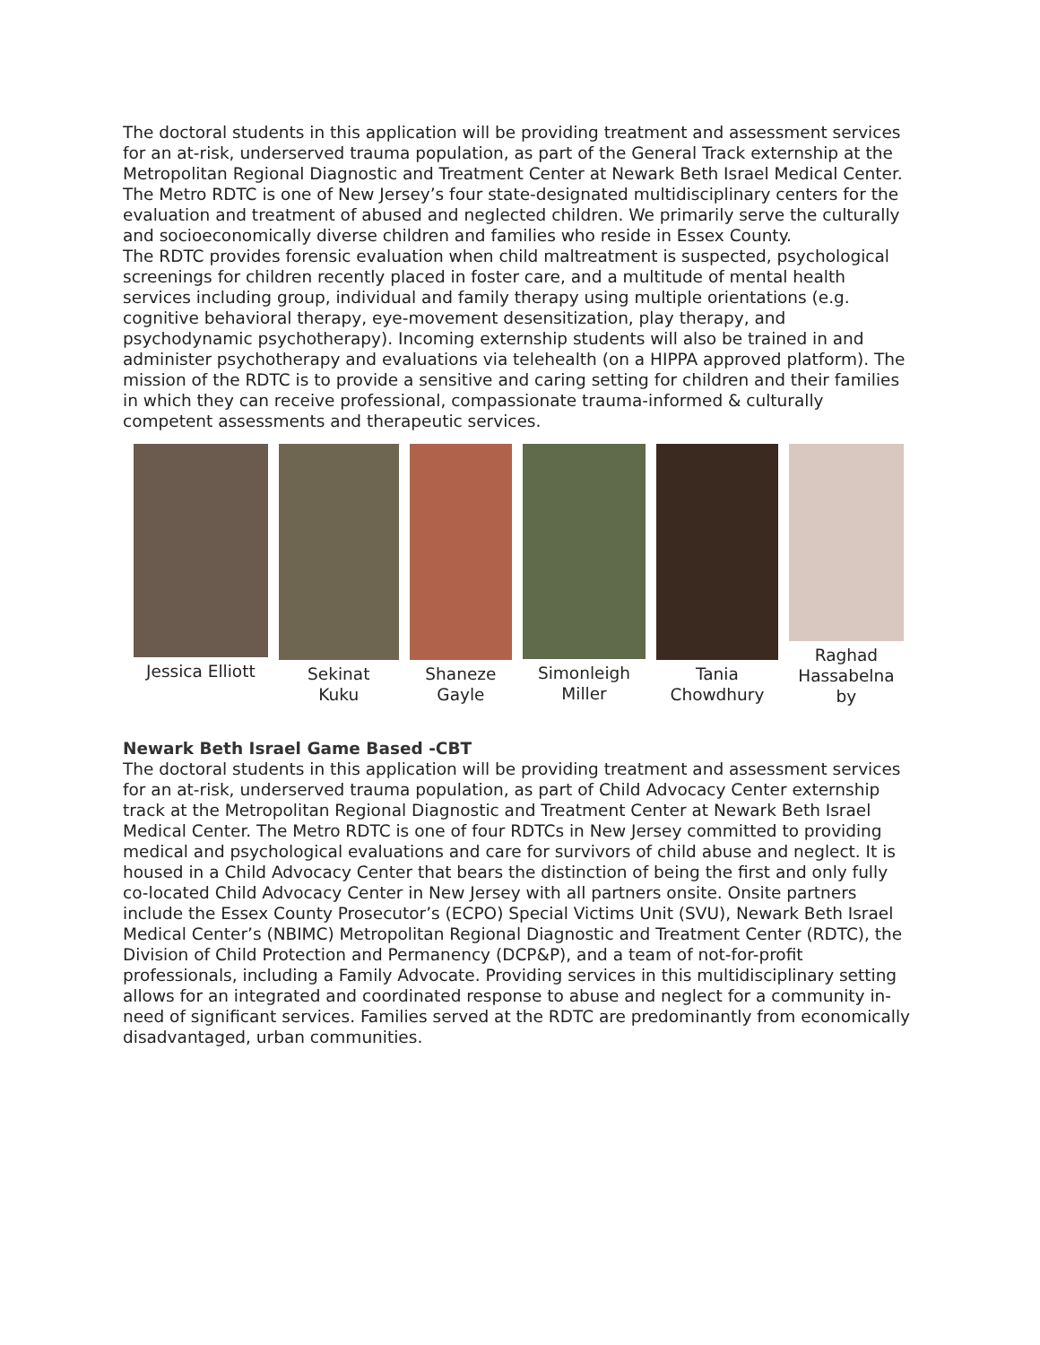The doctoral students in this application will be providing treatment and assessment services for an at-risk, underserved trauma population, as part of the General Track externship at the Metropolitan Regional Diagnostic and Treatment Center at Newark Beth Israel Medical Center. The Metro RDTC is one of New Jersey’s four state-designated multidisciplinary centers for the evaluation and treatment of abused and neglected children. We primarily serve the culturally and socioeconomically diverse children and families who reside in Essex County.
The RDTC provides forensic evaluation when child maltreatment is suspected, psychological screenings for children recently placed in foster care, and a multitude of mental health services including group, individual and family therapy using multiple orientations (e.g. cognitive behavioral therapy, eye-movement desensitization, play therapy, and psychodynamic psychotherapy). Incoming externship students will also be trained in and administer psychotherapy and evaluations via telehealth (on a HIPPA approved platform). The mission of the RDTC is to provide a sensitive and caring setting for children and their families in which they can receive professional, compassionate trauma-informed & culturally competent assessments and therapeutic services.
Jessica Elliott
Sekinat
Kuku
Shaneze
Gayle
Simonleigh
Miller
Tania
Chowdhury
Raghad
Hassabelna
by
Newark Beth Israel Game Based -CBT
The doctoral students in this application will be providing treatment and assessment services for an at-risk, underserved trauma population, as part of Child Advocacy Center externship track at the Metropolitan Regional Diagnostic and Treatment Center at Newark Beth Israel Medical Center. The Metro RDTC is one of four RDTCs in New Jersey committed to providing medical and psychological evaluations and care for survivors of child abuse and neglect. It is housed in a Child Advocacy Center that bears the distinction of being the first and only fully co-located Child Advocacy Center in New Jersey with all partners onsite. Onsite partners include the Essex County Prosecutor’s (ECPO) Special Victims Unit (SVU), Newark Beth Israel Medical Center’s (NBIMC) Metropolitan Regional Diagnostic and Treatment Center (RDTC), the Division of Child Protection and Permanency (DCP&P), and a team of not-for-profit professionals, including a Family Advocate. Providing services in this multidisciplinary setting allows for an integrated and coordinated response to abuse and neglect for a community in-need of significant services. Families served at the RDTC are predominantly from economically disadvantaged, urban communities.